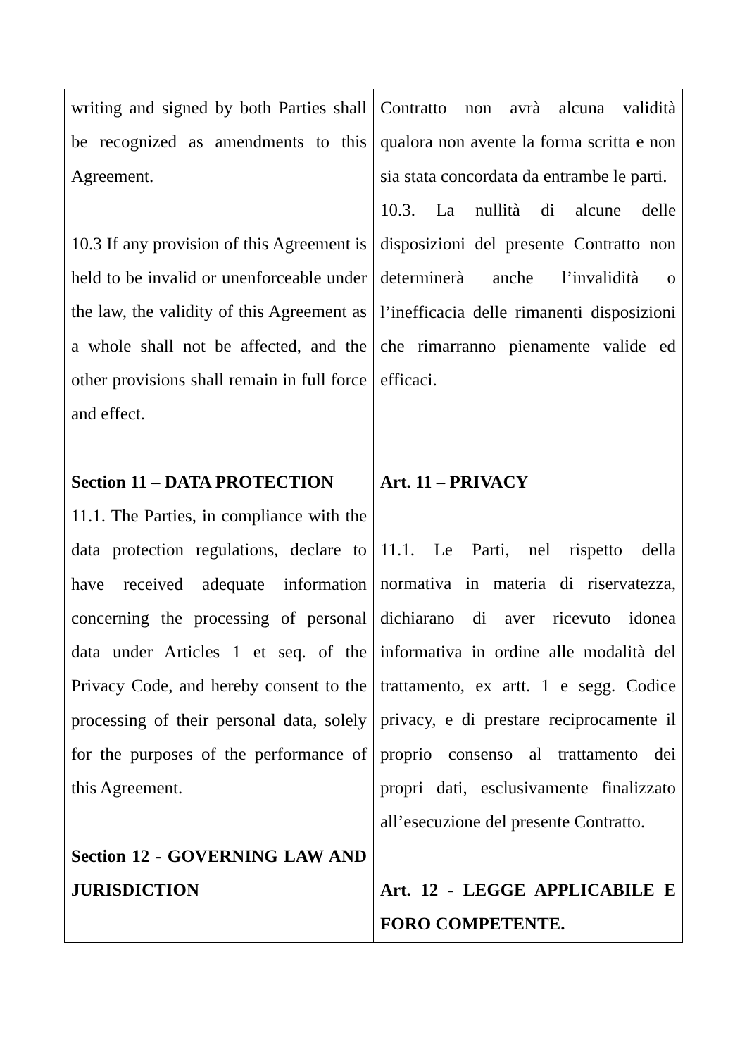| writing and signed by both Parties shall be recognized as amendments to this Agreement. 10.3 If any provision of this Agreement is held to be invalid or unenforceable under the law, the validity of this Agreement as a whole shall not be affected, and the other provisions shall remain in full force and effect. Section 11 – DATA PROTECTION 11.1. The Parties, in compliance with the data protection regulations, declare to have received adequate information concerning the processing of personal data under Articles 1 et seq. of the Privacy Code, and hereby consent to the processing of their personal data, solely for the purposes of the performance of this Agreement. Section 12 - GOVERNING LAW AND JURISDICTION | Contratto non avrà alcuna validità qualora non avente la forma scritta e non sia stata concordata da entrambe le parti. 10.3. La nullità di alcune delle disposizioni del presente Contratto non determinerà anche l’invalidità o l’inefficacia delle rimanenti disposizioni che rimarranno pienamente valide ed efficaci. Art. 11 – PRIVACY 11.1. Le Parti, nel rispetto della normativa in materia di riservatezza, dichiarano di aver ricevuto idonea informativa in ordine alle modalità del trattamento, ex artt. 1 e segg. Codice privacy, e di prestare reciprocamente il proprio consenso al trattamento dei propri dati, esclusivamente finalizzato all’esecuzione del presente Contratto. Art. 12 - LEGGE APPLICABILE E FORO COMPETENTE. |